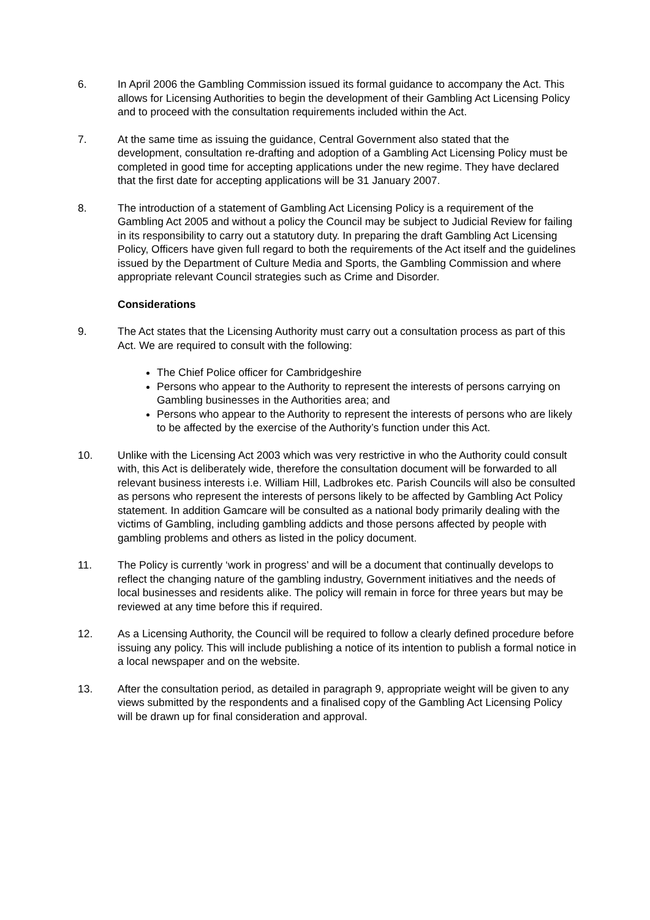6. In April 2006 the Gambling Commission issued its formal guidance to accompany the Act. This allows for Licensing Authorities to begin the development of their Gambling Act Licensing Policy and to proceed with the consultation requirements included within the Act.
7. At the same time as issuing the guidance, Central Government also stated that the development, consultation re-drafting and adoption of a Gambling Act Licensing Policy must be completed in good time for accepting applications under the new regime. They have declared that the first date for accepting applications will be 31 January 2007.
8. The introduction of a statement of Gambling Act Licensing Policy is a requirement of the Gambling Act 2005 and without a policy the Council may be subject to Judicial Review for failing in its responsibility to carry out a statutory duty. In preparing the draft Gambling Act Licensing Policy, Officers have given full regard to both the requirements of the Act itself and the guidelines issued by the Department of Culture Media and Sports, the Gambling Commission and where appropriate relevant Council strategies such as Crime and Disorder.
Considerations
9. The Act states that the Licensing Authority must carry out a consultation process as part of this Act. We are required to consult with the following:
The Chief Police officer for Cambridgeshire
Persons who appear to the Authority to represent the interests of persons carrying on Gambling businesses in the Authorities area; and
Persons who appear to the Authority to represent the interests of persons who are likely to be affected by the exercise of the Authority’s function under this Act.
10. Unlike with the Licensing Act 2003 which was very restrictive in who the Authority could consult with, this Act is deliberately wide, therefore the consultation document will be forwarded to all relevant business interests i.e. William Hill, Ladbrokes etc. Parish Councils will also be consulted as persons who represent the interests of persons likely to be affected by Gambling Act Policy statement. In addition Gamcare will be consulted as a national body primarily dealing with the victims of Gambling, including gambling addicts and those persons affected by people with gambling problems and others as listed in the policy document.
11. The Policy is currently ‘work in progress’ and will be a document that continually develops to reflect the changing nature of the gambling industry, Government initiatives and the needs of local businesses and residents alike. The policy will remain in force for three years but may be reviewed at any time before this if required.
12. As a Licensing Authority, the Council will be required to follow a clearly defined procedure before issuing any policy. This will include publishing a notice of its intention to publish a formal notice in a local newspaper and on the website.
13. After the consultation period, as detailed in paragraph 9, appropriate weight will be given to any views submitted by the respondents and a finalised copy of the Gambling Act Licensing Policy will be drawn up for final consideration and approval.